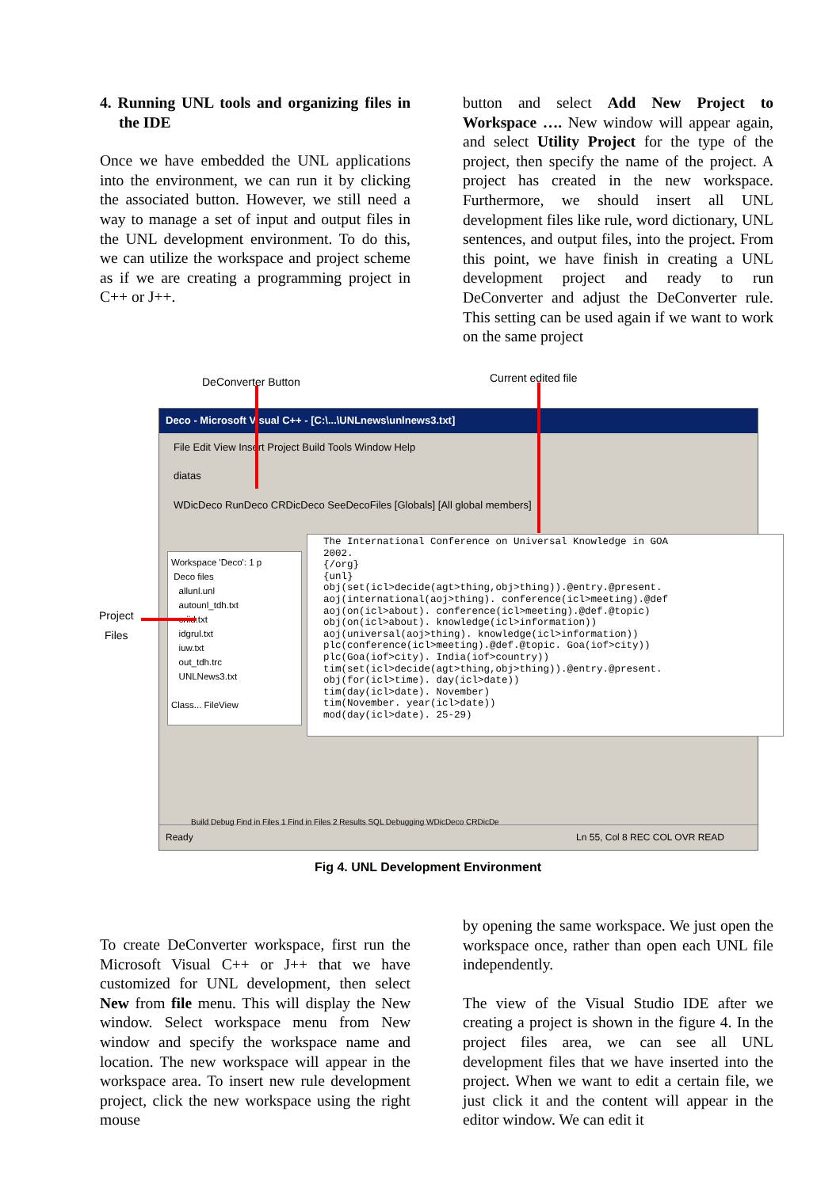4. Running UNL tools and organizing files in the IDE
Once we have embedded the UNL applications into the environment, we can run it by clicking the associated button. However, we still need a way to manage a set of input and output files in the UNL development environment. To do this, we can utilize the workspace and project scheme as if we are creating a programming project in C++ or J++.
button and select Add New Project to Workspace …. New window will appear again, and select Utility Project for the type of the project, then specify the name of the project. A project has created in the new workspace. Furthermore, we should insert all UNL development files like rule, word dictionary, UNL sentences, and output files, into the project. From this point, we have finish in creating a UNL development project and ready to run DeConverter and adjust the DeConverter rule. This setting can be used again if we want to work on the same project
DeConverter Button Current edited file
Project
Files
Deco - Microsoft Visual C++ - [C:\...\UNLnews\unlnews3.txt]
File Edit View Insert Project Build Tools Window Help
diatas
WDicDeco RunDeco CRDicDeco SeeDecoFiles [Globals] [All global members]
Workspace 'Deco': 1 p
Deco files
allunl.unl
autounl_tdh.txt
criid.txt
idgrul.txt
iuw.txt
out_tdh.trc
UNLNews3.txt
Class... FileView
The International Conference on Universal Knowledge in GOA 2002. {/org} {unl} obj(set(icl>decide(agt>thing,obj>thing)).@entry.@present. aoj(international(aoj>thing). conference(icl>meeting).@def aoj(on(icl>about). conference(icl>meeting).@def.@topic) obj(on(icl>about). knowledge(icl>information)) aoj(universal(aoj>thing). knowledge(icl>information)) plc(conference(icl>meeting).@def.@topic. Goa(iof>city)) plc(Goa(iof>city). India(iof>country)) tim(set(icl>decide(agt>thing,obj>thing)).@entry.@present. obj(for(icl>time). day(icl>date)) tim(day(icl>date). November) tim(November. year(icl>date)) mod(day(icl>date). 25-29)
Build Debug Find in Files 1 Find in Files 2 Results SQL Debugging WDicDeco CRDicDe
Ready Ln 55, Col 8 REC COL OVR READ
Fig 4. UNL Development Environment
To create DeConverter workspace, first run the Microsoft Visual C++ or J++ that we have customized for UNL development, then select New from file menu. This will display the New window. Select workspace menu from New window and specify the workspace name and location. The new workspace will appear in the workspace area. To insert new rule development project, click the new workspace using the right mouse
by opening the same workspace. We just open the workspace once, rather than open each UNL file independently.
The view of the Visual Studio IDE after we creating a project is shown in the figure 4. In the project files area, we can see all UNL development files that we have inserted into the project. When we want to edit a certain file, we just click it and the content will appear in the editor window. We can edit it